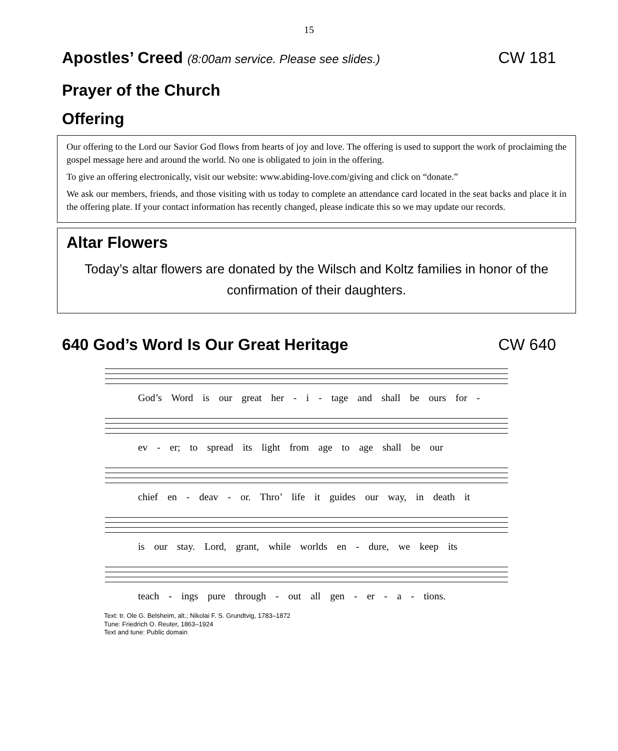15
Apostles’ Creed (8:00am service. Please see slides.) CW 181
Prayer of the Church
Offering
Our offering to the Lord our Savior God flows from hearts of joy and love. The offering is used to support the work of proclaiming the gospel message here and around the world. No one is obligated to join in the offering.
To give an offering electronically, visit our website: www.abiding-love.com/giving and click on “donate.”
We ask our members, friends, and those visiting with us today to complete an attendance card located in the seat backs and place it in the offering plate. If your contact information has recently changed, please indicate this so we may update our records.
Altar Flowers
Today’s altar flowers are donated by the Wilsch and Koltz families in honor of the confirmation of their daughters.
640 God’s Word Is Our Great Heritage CW 640
God’s Word is our great her - i - tage and shall be ours for -
ev - er; to spread its light from age to age shall be our
chief en - deav - or. Thro’ life it guides our way, in death it
is our stay. Lord, grant, while worlds en - dure, we keep its
teach - ings pure through - out all gen - er - a - tions.
Text: tr. Ole G. Belsheim, alt.; Nikolai F. S. Grundtvig, 1783–1872
Tune: Friedrich O. Reuter, 1863–1924
Text and tune: Public domain